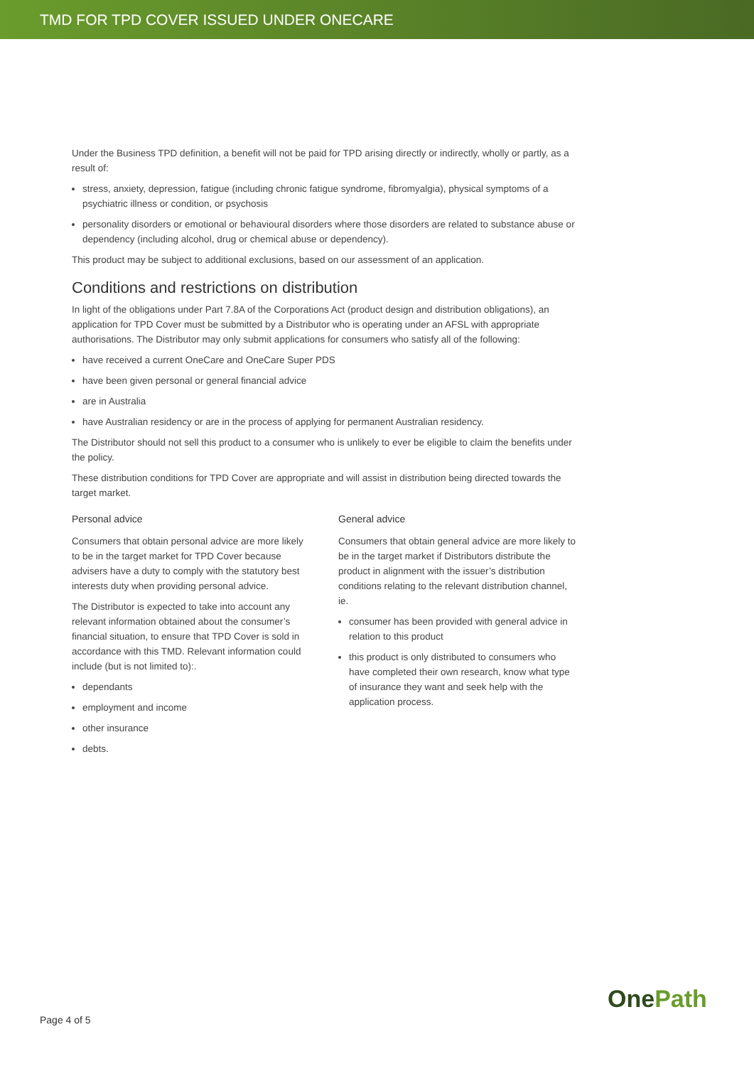TMD FOR TPD COVER ISSUED UNDER ONECARE
Under the Business TPD definition, a benefit will not be paid for TPD arising directly or indirectly, wholly or partly, as a result of:
stress, anxiety, depression, fatigue (including chronic fatigue syndrome, fibromyalgia), physical symptoms of a psychiatric illness or condition, or psychosis
personality disorders or emotional or behavioural disorders where those disorders are related to substance abuse or dependency (including alcohol, drug or chemical abuse or dependency).
This product may be subject to additional exclusions, based on our assessment of an application.
Conditions and restrictions on distribution
In light of the obligations under Part 7.8A of the Corporations Act (product design and distribution obligations), an application for TPD Cover must be submitted by a Distributor who is operating under an AFSL with appropriate authorisations. The Distributor may only submit applications for consumers who satisfy all of the following:
have received a current OneCare and OneCare Super PDS
have been given personal or general financial advice
are in Australia
have Australian residency or are in the process of applying for permanent Australian residency.
The Distributor should not sell this product to a consumer who is unlikely to ever be eligible to claim the benefits under the policy.
These distribution conditions for TPD Cover are appropriate and will assist in distribution being directed towards the target market.
Personal advice
Consumers that obtain personal advice are more likely to be in the target market for TPD Cover because advisers have a duty to comply with the statutory best interests duty when providing personal advice.
The Distributor is expected to take into account any relevant information obtained about the consumer’s financial situation, to ensure that TPD Cover is sold in accordance with this TMD. Relevant information could include (but is not limited to):.
dependants
employment and income
other insurance
debts.
General advice
Consumers that obtain general advice are more likely to be in the target market if Distributors distribute the product in alignment with the issuer’s distribution conditions relating to the relevant distribution channel, ie.
consumer has been provided with general advice in relation to this product
this product is only distributed to consumers who have completed their own research, know what type of insurance they want and seek help with the application process.
Page 4 of 5 OnePath